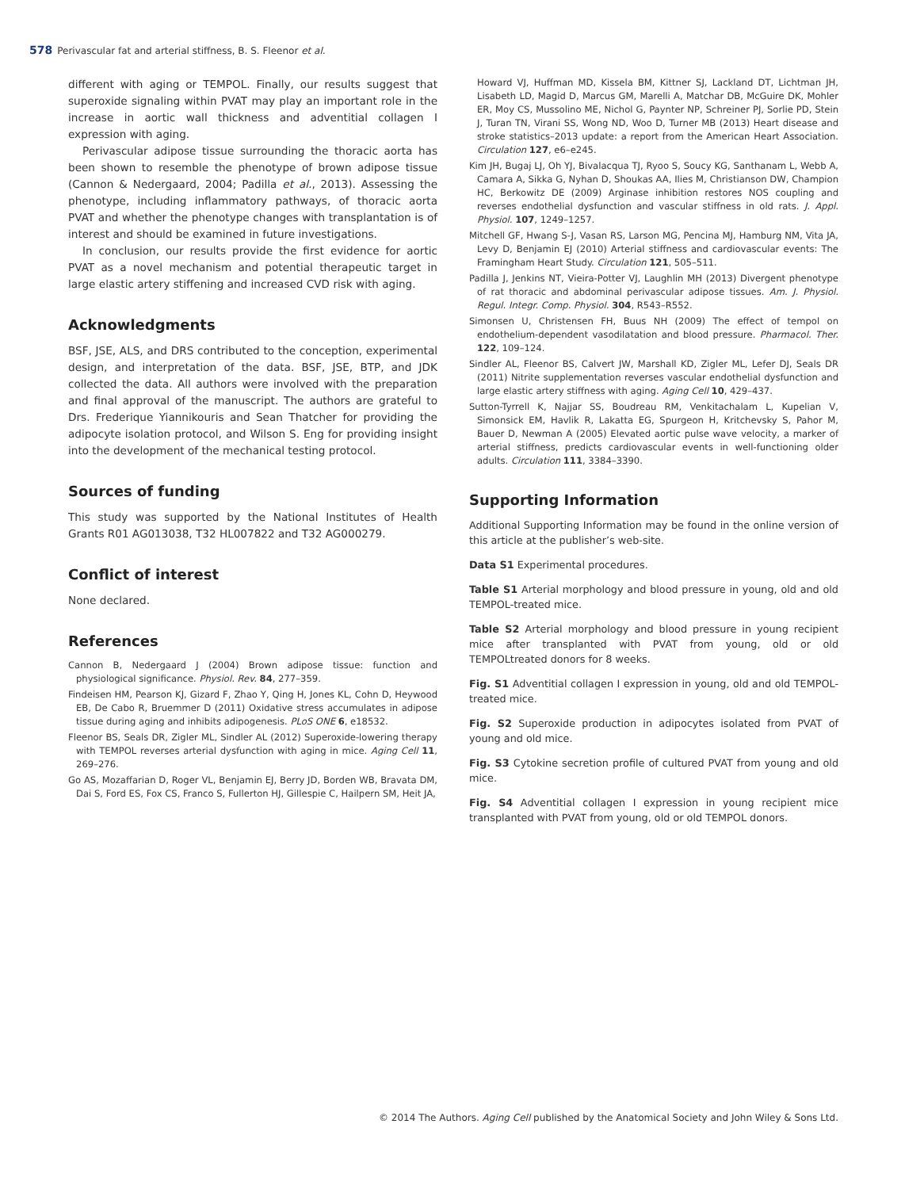578 Perivascular fat and arterial stiffness, B. S. Fleenor et al.
different with aging or TEMPOL. Finally, our results suggest that superoxide signaling within PVAT may play an important role in the increase in aortic wall thickness and adventitial collagen I expression with aging.
Perivascular adipose tissue surrounding the thoracic aorta has been shown to resemble the phenotype of brown adipose tissue (Cannon & Nedergaard, 2004; Padilla et al., 2013). Assessing the phenotype, including inflammatory pathways, of thoracic aorta PVAT and whether the phenotype changes with transplantation is of interest and should be examined in future investigations.
In conclusion, our results provide the first evidence for aortic PVAT as a novel mechanism and potential therapeutic target in large elastic artery stiffening and increased CVD risk with aging.
Acknowledgments
BSF, JSE, ALS, and DRS contributed to the conception, experimental design, and interpretation of the data. BSF, JSE, BTP, and JDK collected the data. All authors were involved with the preparation and final approval of the manuscript. The authors are grateful to Drs. Frederique Yiannikouris and Sean Thatcher for providing the adipocyte isolation protocol, and Wilson S. Eng for providing insight into the development of the mechanical testing protocol.
Sources of funding
This study was supported by the National Institutes of Health Grants R01 AG013038, T32 HL007822 and T32 AG000279.
Conflict of interest
None declared.
References
Cannon B, Nedergaard J (2004) Brown adipose tissue: function and physiological significance. Physiol. Rev. 84, 277–359.
Findeisen HM, Pearson KJ, Gizard F, Zhao Y, Qing H, Jones KL, Cohn D, Heywood EB, De Cabo R, Bruemmer D (2011) Oxidative stress accumulates in adipose tissue during aging and inhibits adipogenesis. PLoS ONE 6, e18532.
Fleenor BS, Seals DR, Zigler ML, Sindler AL (2012) Superoxide-lowering therapy with TEMPOL reverses arterial dysfunction with aging in mice. Aging Cell 11, 269–276.
Go AS, Mozaffarian D, Roger VL, Benjamin EJ, Berry JD, Borden WB, Bravata DM, Dai S, Ford ES, Fox CS, Franco S, Fullerton HJ, Gillespie C, Hailpern SM, Heit JA,
Howard VJ, Huffman MD, Kissela BM, Kittner SJ, Lackland DT, Lichtman JH, Lisabeth LD, Magid D, Marcus GM, Marelli A, Matchar DB, McGuire DK, Mohler ER, Moy CS, Mussolino ME, Nichol G, Paynter NP, Schreiner PJ, Sorlie PD, Stein J, Turan TN, Virani SS, Wong ND, Woo D, Turner MB (2013) Heart disease and stroke statistics–2013 update: a report from the American Heart Association. Circulation 127, e6–e245.
Kim JH, Bugaj LJ, Oh YJ, Bivalacqua TJ, Ryoo S, Soucy KG, Santhanam L, Webb A, Camara A, Sikka G, Nyhan D, Shoukas AA, Ilies M, Christianson DW, Champion HC, Berkowitz DE (2009) Arginase inhibition restores NOS coupling and reverses endothelial dysfunction and vascular stiffness in old rats. J. Appl. Physiol. 107, 1249–1257.
Mitchell GF, Hwang S-J, Vasan RS, Larson MG, Pencina MJ, Hamburg NM, Vita JA, Levy D, Benjamin EJ (2010) Arterial stiffness and cardiovascular events: The Framingham Heart Study. Circulation 121, 505–511.
Padilla J, Jenkins NT, Vieira-Potter VJ, Laughlin MH (2013) Divergent phenotype of rat thoracic and abdominal perivascular adipose tissues. Am. J. Physiol. Regul. Integr. Comp. Physiol. 304, R543–R552.
Simonsen U, Christensen FH, Buus NH (2009) The effect of tempol on endothelium-dependent vasodilatation and blood pressure. Pharmacol. Ther. 122, 109–124.
Sindler AL, Fleenor BS, Calvert JW, Marshall KD, Zigler ML, Lefer DJ, Seals DR (2011) Nitrite supplementation reverses vascular endothelial dysfunction and large elastic artery stiffness with aging. Aging Cell 10, 429–437.
Sutton-Tyrrell K, Najjar SS, Boudreau RM, Venkitachalam L, Kupelian V, Simonsick EM, Havlik R, Lakatta EG, Spurgeon H, Kritchevsky S, Pahor M, Bauer D, Newman A (2005) Elevated aortic pulse wave velocity, a marker of arterial stiffness, predicts cardiovascular events in well-functioning older adults. Circulation 111, 3384–3390.
Supporting Information
Additional Supporting Information may be found in the online version of this article at the publisher’s web-site.
Data S1 Experimental procedures.
Table S1 Arterial morphology and blood pressure in young, old and old TEMPOL-treated mice.
Table S2 Arterial morphology and blood pressure in young recipient mice after transplanted with PVAT from young, old or old TEMPOLtreated donors for 8 weeks.
Fig. S1 Adventitial collagen I expression in young, old and old TEMPOL-treated mice.
Fig. S2 Superoxide production in adipocytes isolated from PVAT of young and old mice.
Fig. S3 Cytokine secretion profile of cultured PVAT from young and old mice.
Fig. S4 Adventitial collagen I expression in young recipient mice transplanted with PVAT from young, old or old TEMPOL donors.
© 2014 The Authors. Aging Cell published by the Anatomical Society and John Wiley & Sons Ltd.